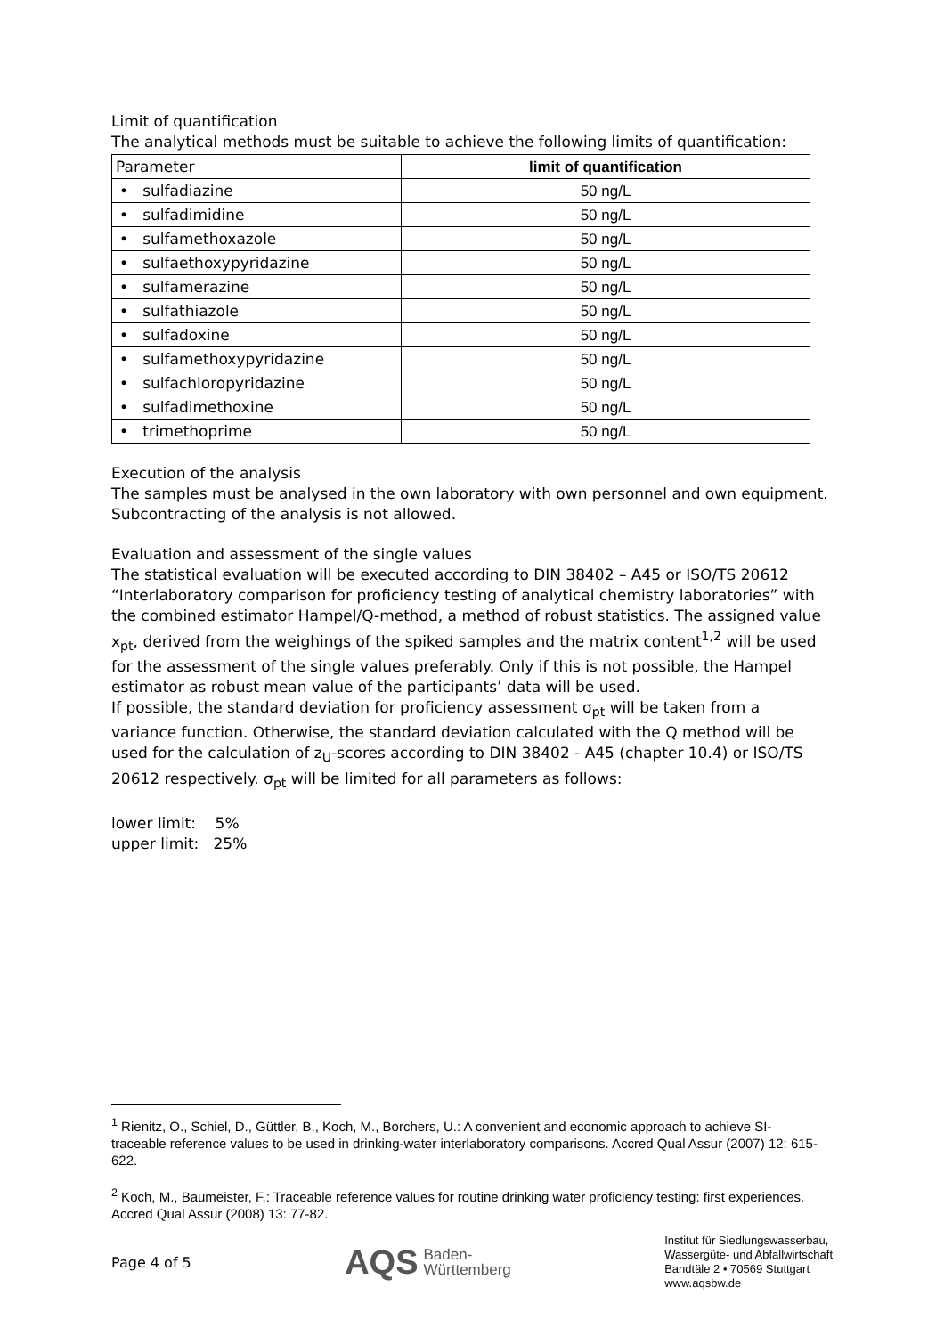Limit of quantification
The analytical methods must be suitable to achieve the following limits of quantification:
| Parameter | limit of quantification |
| --- | --- |
| • sulfadiazine | 50 ng/L |
| • sulfadimidine | 50 ng/L |
| • sulfamethoxazole | 50 ng/L |
| • sulfaethoxypyridazine | 50 ng/L |
| • sulfamerazine | 50 ng/L |
| • sulfathiazole | 50 ng/L |
| • sulfadoxine | 50 ng/L |
| • sulfamethoxypyridazine | 50 ng/L |
| • sulfachloropyridazine | 50 ng/L |
| • sulfadimethoxine | 50 ng/L |
| • trimethoprime | 50 ng/L |
Execution of the analysis
The samples must be analysed in the own laboratory with own personnel and own equipment. Subcontracting of the analysis is not allowed.
Evaluation and assessment of the single values
The statistical evaluation will be executed according to DIN 38402 – A45 or ISO/TS 20612 “Interlaboratory comparison for proficiency testing of analytical chemistry laboratories” with the combined estimator Hampel/Q-method, a method of robust statistics. The assigned value x<sub>pt</sub>, derived from the weighings of the spiked samples and the matrix content<sup>1,2</sup> will be used for the assessment of the single values preferably. Only if this is not possible, the Hampel estimator as robust mean value of the participants’ data will be used.
If possible, the standard deviation for proficiency assessment σ<sub>pt</sub> will be taken from a variance function. Otherwise, the standard deviation calculated with the Q method will be used for the calculation of z<sub>U</sub>-scores according to DIN 38402 - A45 (chapter 10.4) or ISO/TS 20612 respectively. σ<sub>pt</sub> will be limited for all parameters as follows:
lower limit: 5%
upper limit: 25%
<sup>1</sup> Rienitz, O., Schiel, D., Güttler, B., Koch, M., Borchers, U.: A convenient and economic approach to achieve SI-traceable reference values to be used in drinking-water interlaboratory comparisons. Accred Qual Assur (2007) 12: 615-622.
<sup>2</sup> Koch, M., Baumeister, F.: Traceable reference values for routine drinking water proficiency testing: first experiences. Accred Qual Assur (2008) 13: 77-82.
Page 4 of 5
AQS Baden-
Württemberg
Institut für Siedlungswasserbau,
Wassergüte- und Abfallwirtschaft
Bandtäle 2 • 70569 Stuttgart
www.aqsbw.de